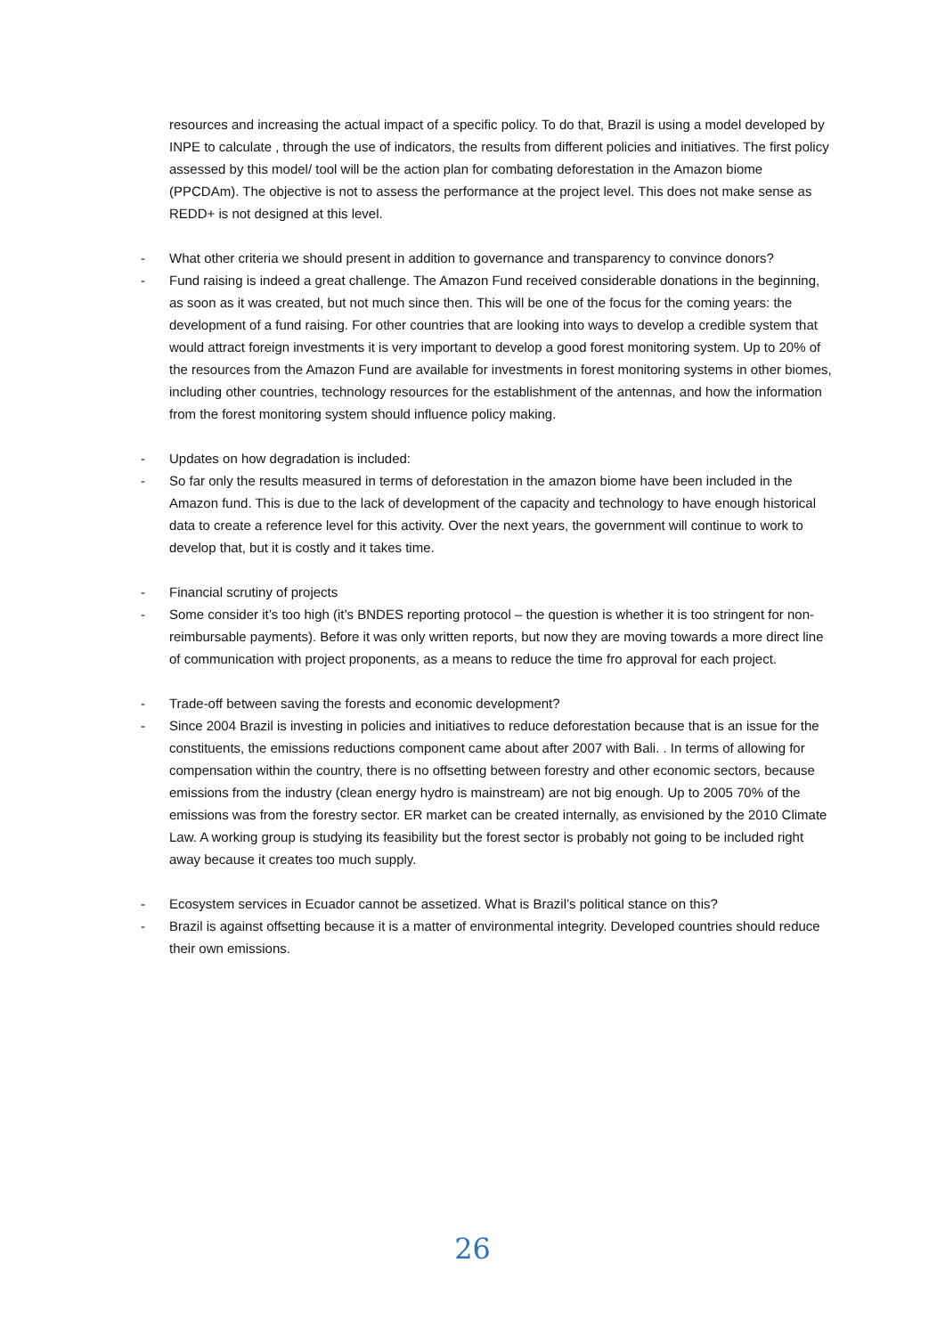resources and increasing the actual impact of a specific policy. To do that, Brazil is using a model developed by INPE to calculate , through the use of indicators, the results from different policies and initiatives. The first policy assessed by this model/ tool will be the action plan for combating deforestation in the Amazon biome (PPCDAm). The objective is not to assess the performance at the project level. This does not make sense as REDD+ is not designed at this level.
- What other criteria we should present in addition to governance and transparency to convince donors?
- Fund raising is indeed a great challenge. The Amazon Fund received considerable donations in the beginning, as soon as it was created, but not much since then. This will be one of the focus for the coming years: the development of a fund raising. For other countries that are looking into ways to develop a credible system that would attract foreign investments it is very important to develop a good forest monitoring system. Up to 20% of the resources from the Amazon Fund are available for investments in forest monitoring systems in other biomes, including other countries, technology resources for the establishment of the antennas, and how the information from the forest monitoring system should influence policy making.
- Updates on how degradation is included:
- So far only the results measured in terms of deforestation in the amazon biome have been included in the Amazon fund. This is due to the lack of development of the capacity and technology to have enough historical data to create a reference level for this activity. Over the next years, the government will continue to work to develop that, but it is costly and it takes time.
- Financial scrutiny of projects
- Some consider it’s too high (it’s BNDES reporting protocol – the question is whether it is too stringent for non-reimbursable payments). Before it was only written reports, but now they are moving towards a more direct line of communication with project proponents, as a means to reduce the time fro approval for each project.
- Trade-off between saving the forests and economic development?
- Since 2004 Brazil is investing in policies and initiatives to reduce deforestation because that is an issue for the constituents, the emissions reductions component came about after 2007 with Bali. . In terms of allowing for compensation within the country, there is no offsetting between forestry and other economic sectors, because emissions from the industry (clean energy hydro is mainstream) are not big enough. Up to 2005 70% of the emissions was from the forestry sector. ER market can be created internally, as envisioned by the 2010 Climate Law. A working group is studying its feasibility but the forest sector is probably not going to be included right away because it creates too much supply.
- Ecosystem services in Ecuador cannot be assetized. What is Brazil’s political stance on this?
- Brazil is against offsetting because it is a matter of environmental integrity. Developed countries should reduce their own emissions.
26